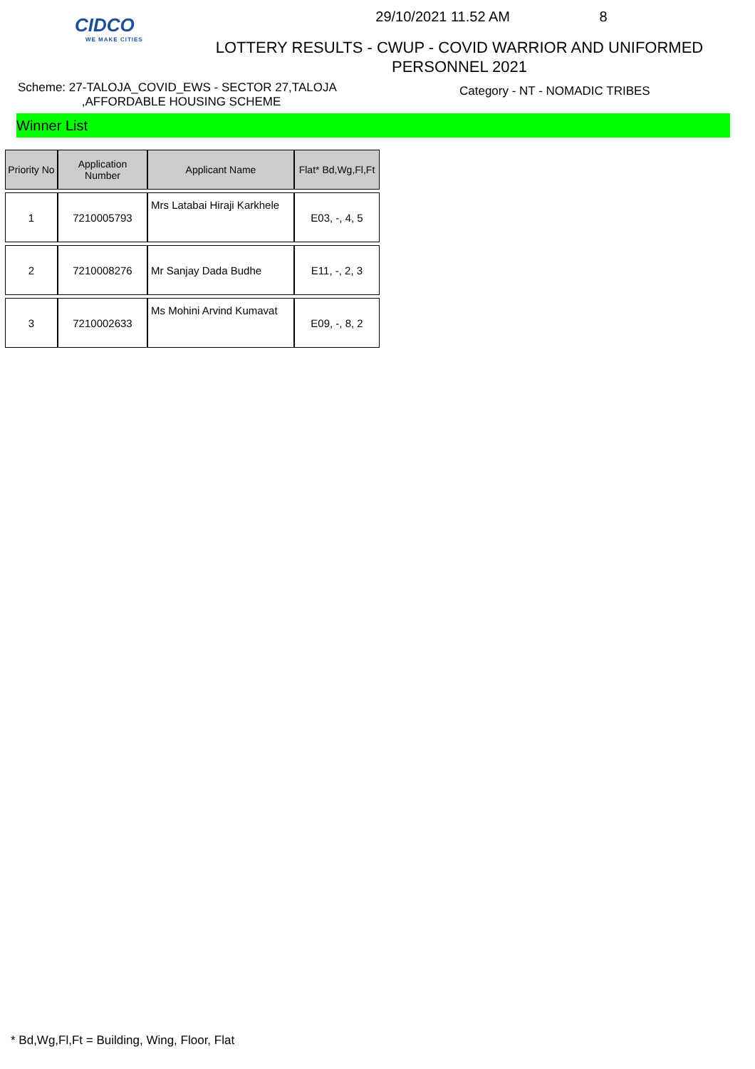CIDCO
WE MAKE CITIES
29/10/2021 11.52 AM 8
LOTTERY RESULTS - CWUP - COVID WARRIOR AND UNIFORMED
PERSONNEL 2021
Scheme: 27-TALOJA_COVID_EWS - SECTOR 27,TALOJA
,AFFORDABLE HOUSING SCHEME
Category - NT - NOMADIC TRIBES
Winner List
| Priority No | Application Number | Applicant Name | Flat* Bd,Wg,Fl,Ft |
| --- | --- | --- | --- |
| 1 | 7210005793 | Mrs Latabai Hiraji Karkhele | E03, -, 4, 5 |
| 2 | 7210008276 | Mr Sanjay Dada Budhe | E11, -, 2, 3 |
| 3 | 7210002633 | Ms Mohini Arvind Kumavat | E09, -, 8, 2 |
* Bd,Wg,Fl,Ft = Building, Wing, Floor, Flat